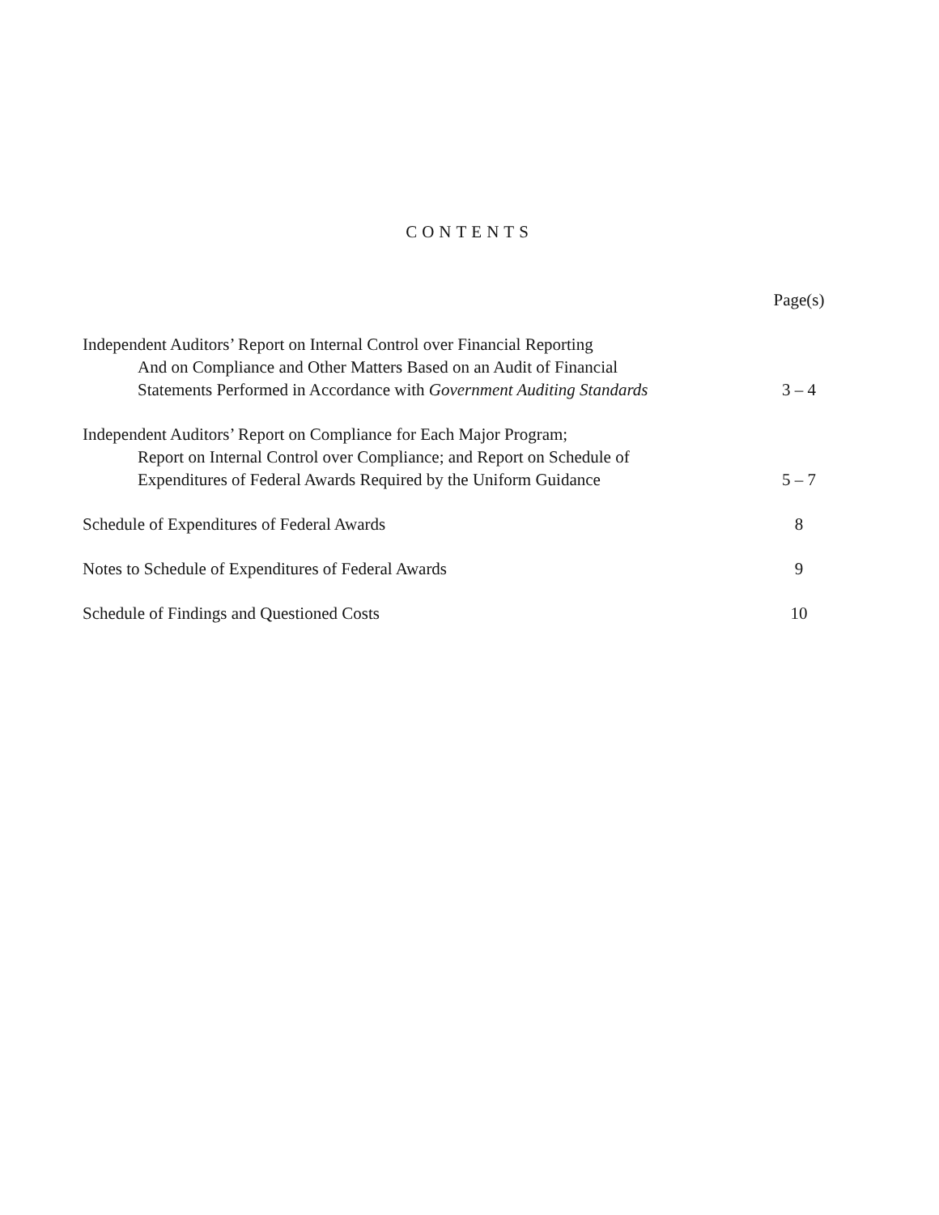CONTENTS
| | Page(s) |
| Independent Auditors’ Report on Internal Control over Financial Reporting And on Compliance and Other Matters Based on an Audit of Financial Statements Performed in Accordance with Government Auditing Standards | 3 – 4 |
| Independent Auditors’ Report on Compliance for Each Major Program; Report on Internal Control over Compliance; and Report on Schedule of Expenditures of Federal Awards Required by the Uniform Guidance | 5 – 7 |
| Schedule of Expenditures of Federal Awards | 8 |
| Notes to Schedule of Expenditures of Federal Awards | 9 |
| Schedule of Findings and Questioned Costs | 10 |